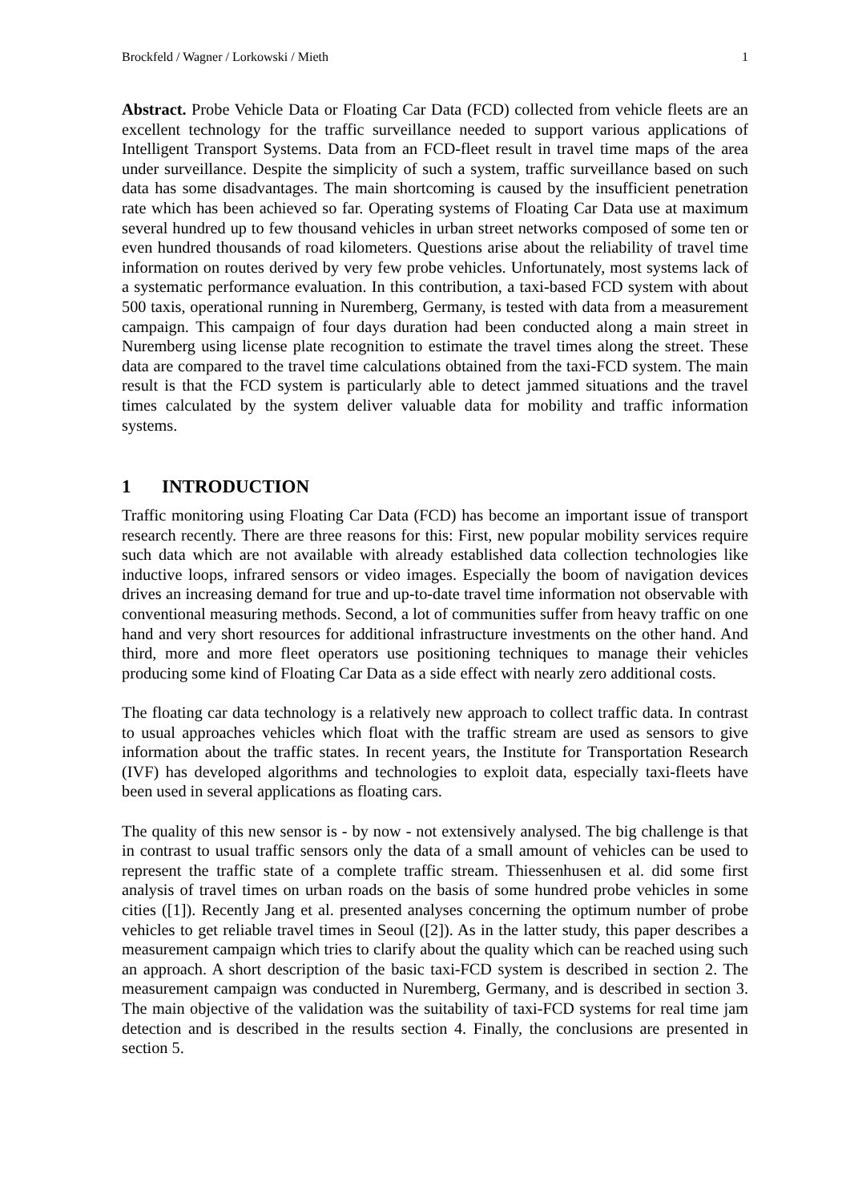Brockfeld / Wagner / Lorkowski / Mieth 1
Abstract. Probe Vehicle Data or Floating Car Data (FCD) collected from vehicle fleets are an excellent technology for the traffic surveillance needed to support various applications of Intelligent Transport Systems. Data from an FCD-fleet result in travel time maps of the area under surveillance. Despite the simplicity of such a system, traffic surveillance based on such data has some disadvantages. The main shortcoming is caused by the insufficient penetration rate which has been achieved so far. Operating systems of Floating Car Data use at maximum several hundred up to few thousand vehicles in urban street networks composed of some ten or even hundred thousands of road kilometers. Questions arise about the reliability of travel time information on routes derived by very few probe vehicles. Unfortunately, most systems lack of a systematic performance evaluation. In this contribution, a taxi-based FCD system with about 500 taxis, operational running in Nuremberg, Germany, is tested with data from a measurement campaign. This campaign of four days duration had been conducted along a main street in Nuremberg using license plate recognition to estimate the travel times along the street. These data are compared to the travel time calculations obtained from the taxi-FCD system. The main result is that the FCD system is particularly able to detect jammed situations and the travel times calculated by the system deliver valuable data for mobility and traffic information systems.
1 INTRODUCTION
Traffic monitoring using Floating Car Data (FCD) has become an important issue of transport research recently. There are three reasons for this: First, new popular mobility services require such data which are not available with already established data collection technologies like inductive loops, infrared sensors or video images. Especially the boom of navigation devices drives an increasing demand for true and up-to-date travel time information not observable with conventional measuring methods. Second, a lot of communities suffer from heavy traffic on one hand and very short resources for additional infrastructure investments on the other hand. And third, more and more fleet operators use positioning techniques to manage their vehicles producing some kind of Floating Car Data as a side effect with nearly zero additional costs.
The floating car data technology is a relatively new approach to collect traffic data. In contrast to usual approaches vehicles which float with the traffic stream are used as sensors to give information about the traffic states. In recent years, the Institute for Transportation Research (IVF) has developed algorithms and technologies to exploit data, especially taxi-fleets have been used in several applications as floating cars.
The quality of this new sensor is - by now - not extensively analysed. The big challenge is that in contrast to usual traffic sensors only the data of a small amount of vehicles can be used to represent the traffic state of a complete traffic stream. Thiessenhusen et al. did some first analysis of travel times on urban roads on the basis of some hundred probe vehicles in some cities ([1]). Recently Jang et al. presented analyses concerning the optimum number of probe vehicles to get reliable travel times in Seoul ([2]). As in the latter study, this paper describes a measurement campaign which tries to clarify about the quality which can be reached using such an approach. A short description of the basic taxi-FCD system is described in section 2. The measurement campaign was conducted in Nuremberg, Germany, and is described in section 3. The main objective of the validation was the suitability of taxi-FCD systems for real time jam detection and is described in the results section 4. Finally, the conclusions are presented in section 5.